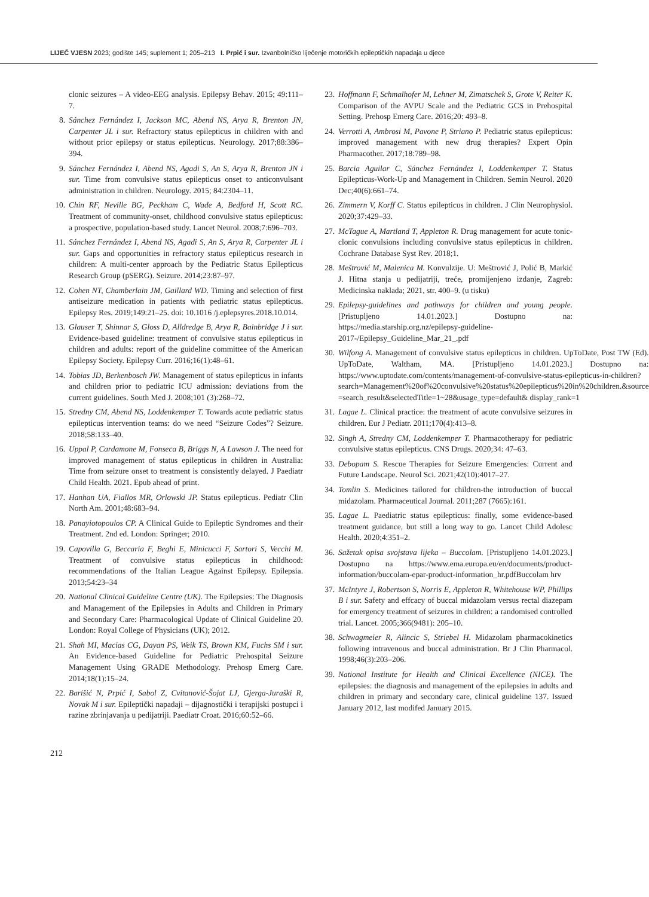LIJEČ VJESN 2023; godište 145; suplement 1; 205–213 I. Prpić i sur. Izvanbolničko liječenje motoričkih epileptičkih napadaja u djece
clonic seizures – A video-EEG analysis. Epilepsy Behav. 2015; 49:111–7.
8. Sánchez Fernández I, Jackson MC, Abend NS, Arya R, Brenton JN, Carpenter JL i sur. Refractory status epilepticus in children with and without prior epilepsy or status epilepticus. Neurology. 2017;88:386–394.
9. Sánchez Fernández I, Abend NS, Agadi S, An S, Arya R, Brenton JN i sur. Time from convulsive status epilepticus onset to anticonvulsant administration in children. Neurology. 2015; 84:2304–11.
10. Chin RF, Neville BG, Peckham C, Wade A, Bedford H, Scott RC. Treatment of community-onset, childhood convulsive status epilepticus: a prospective, population-based study. Lancet Neurol. 2008;7:696–703.
11. Sánchez Fernández I, Abend NS, Agadi S, An S, Arya R, Carpenter JL i sur. Gaps and opportunities in refractory status epilepticus research in children: A multi-center approach by the Pediatric Status Epilepticus Research Group (pSERG). Seizure. 2014;23:87–97.
12. Cohen NT, Chamberlain JM, Gaillard WD. Timing and selection of first antiseizure medication in patients with pediatric status epilepticus. Epilepsy Res. 2019;149:21–25. doi: 10.1016 /j.eplepsyres.2018.10.014.
13. Glauser T, Shinnar S, Gloss D, Alldredge B, Arya R, Bainbridge J i sur. Evidence-based guideline: treatment of convulsive status epilepticus in children and adults: report of the guideline committee of the American Epilepsy Society. Epilepsy Curr. 2016;16(1):48–61.
14. Tobias JD, Berkenbosch JW. Management of status epilepticus in infants and children prior to pediatric ICU admission: deviations from the current guidelines. South Med J. 2008;101 (3):268–72.
15. Stredny CM, Abend NS, Loddenkemper T. Towards acute pediatric status epilepticus intervention teams: do we need “Seizure Codes”? Seizure. 2018;58:133–40.
16. Uppal P, Cardamone M, Fonseca B, Briggs N, A Lawson J. The need for improved management of status epilepticus in children in Australia: Time from seizure onset to treatment is consistently delayed. J Paediatr Child Health. 2021. Epub ahead of print.
17. Hanhan UA, Fiallos MR, Orlowski JP. Status epilepticus. Pediatr Clin North Am. 2001;48:683–94.
18. Panayiotopoulos CP. A Clinical Guide to Epileptic Syndromes and their Treatment. 2nd ed. London: Springer; 2010.
19. Capovilla G, Beccaria F, Beghi E, Minicucci F, Sartori S, Vecchi M. Treatment of convulsive status epilepticus in childhood: recommendations of the Italian League Against Epilepsy. Epilepsia. 2013;54:23–34
20. National Clinical Guideline Centre (UK). The Epilepsies: The Diagnosis and Management of the Epilepsies in Adults and Children in Primary and Secondary Care: Pharmacological Update of Clinical Guideline 20. London: Royal College of Physicians (UK); 2012.
21. Shah MI, Macias CG, Dayan PS, Weik TS, Brown KM, Fuchs SM i sur. An Evidence-based Guideline for Pediatric Prehospital Seizure Management Using GRADE Methodology. Prehosp Emerg Care. 2014;18(1):15–24.
22. Barišić N, Prpić I, Sabol Z, Cvitanović-Šojat LJ, Gjerga-Juraški R, Novak M i sur. Epileptički napadaji – dijagnostički i terapijski postupci i razine zbrinjavanja u pedijatriji. Paediatr Croat. 2016;60:52–66.
23. Hoffmann F, Schmalhofer M, Lehner M, Zimatschek S, Grote V, Reiter K. Comparison of the AVPU Scale and the Pediatric GCS in Prehospital Setting. Prehosp Emerg Care. 2016;20: 493–8.
24. Verrotti A, Ambrosi M, Pavone P, Striano P. Pediatric status epilepticus: improved management with new drug therapies? Expert Opin Pharmacother. 2017;18:789–98.
25. Barcia Aguilar C, Sánchez Fernández I, Loddenkemper T. Status Epilepticus-Work-Up and Management in Children. Semin Neurol. 2020 Dec;40(6):661–74.
26. Zimmern V, Korff C. Status epilepticus in children. J Clin Neurophysiol. 2020;37:429–33.
27. McTague A, Martland T, Appleton R. Drug management for acute tonic-clonic convulsions including convulsive status epilepticus in children. Cochrane Database Syst Rev. 2018;1.
28. Meštrović M, Malenica M. Konvulzije. U: Meštrović J, Polić B, Markić J. Hitna stanja u pedijatriji, treće, promijenjeno izdanje, Zagreb: Medicinska naklada; 2021, str. 400–9. (u tisku)
29. Epilepsy-guidelines and pathways for children and young people. [Pristupljeno 14.01.2023.] Dostupno na: https://media.starship.org.nz/epilepsy-guideline-2017-/Epilepsy_Guideline_Mar_21_.pdf
30. Wilfong A. Management of convulsive status epilepticus in children. UpToDate, Post TW (Ed). UpToDate, Waltham, MA. [Pristupljeno 14.01.2023.] Dostupno na: https://www.uptodate.com/contents/management-of-convulsive-status-epilepticus-in-children?search=Management%20of%20convulsive%20status%20epilepticus%20in%20children.&source =search_result&selectedTitle=1~28&usage_type=default& display_rank=1
31. Lagae L. Clinical practice: the treatment of acute convulsive seizures in children. Eur J Pediatr. 2011;170(4):413–8.
32. Singh A, Stredny CM, Loddenkemper T. Pharmacotherapy for pediatric convulsive status epilepticus. CNS Drugs. 2020;34: 47–63.
33. Debopam S. Rescue Therapies for Seizure Emergencies: Current and Future Landscape. Neurol Sci. 2021;42(10):4017–27.
34. Tomlin S. Medicines tailored for children-the introduction of buccal midazolam. Pharmaceutical Journal. 2011;287 (7665):161.
35. Lagae L. Paediatric status epilepticus: finally, some evidence-based treatment guidance, but still a long way to go. Lancet Child Adolesc Health. 2020;4:351–2.
36. Sažetak opisa svojstava lijeka – Buccolam. [Pristupljeno 14.01.2023.] Dostupno na https://www.ema.europa.eu/en/documents/product-information/buccolam-epar-product-information_hr.pdfBuccolam hrv
37. McIntyre J, Robertson S, Norris E, Appleton R, Whitehouse WP, Phillips B i sur. Safety and effcacy of buccal midazolam versus rectal diazepam for emergency treatment of seizures in children: a randomised controlled trial. Lancet. 2005;366(9481): 205–10.
38. Schwagmeier R, Alincic S, Striebel H. Midazolam pharmacokinetics following intravenous and buccal administration. Br J Clin Pharmacol. 1998;46(3):203–206.
39. National Institute for Health and Clinical Excellence (NICE). The epilepsies: the diagnosis and management of the epilepsies in adults and children in primary and secondary care, clinical guideline 137. Issued January 2012, last modifed January 2015.
212